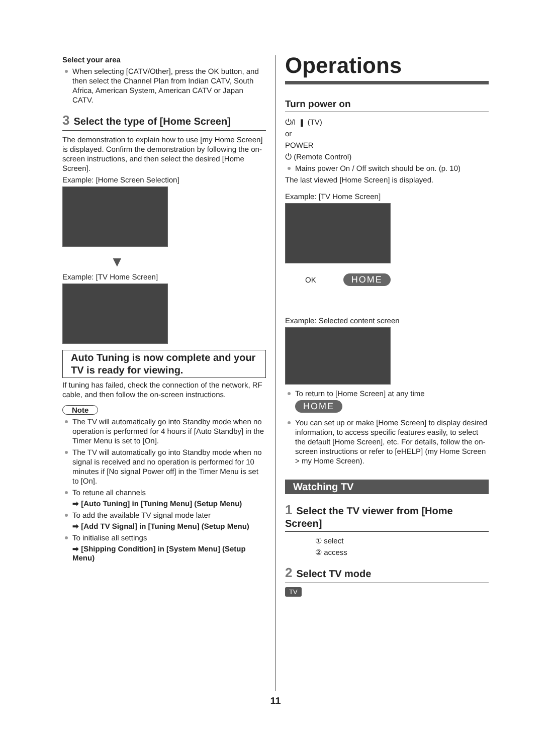Select your area
When selecting [CATV/Other], press the OK button, and then select the Channel Plan from Indian CATV, South Africa, American System, American CATV or Japan CATV.
3 Select the type of [Home Screen]
The demonstration to explain how to use [my Home Screen] is displayed. Confirm the demonstration by following the on-screen instructions, and then select the desired [Home Screen].
Example: [Home Screen Selection]
▼
Example: [TV Home Screen]
Auto Tuning is now complete and your TV is ready for viewing.
If tuning has failed, check the connection of the network, RF cable, and then follow the on-screen instructions.
Note
The TV will automatically go into Standby mode when no operation is performed for 4 hours if [Auto Standby] in the Timer Menu is set to [On].
The TV will automatically go into Standby mode when no signal is received and no operation is performed for 10 minutes if [No signal Power off] in the Timer Menu is set to [On].
To retune all channels
➡ [Auto Tuning] in [Tuning Menu] (Setup Menu)
To add the available TV signal mode later
➡ [Add TV Signal] in [Tuning Menu] (Setup Menu)
To initialise all settings
➡ [Shipping Condition] in [System Menu] (Setup Menu)
Operations
Turn power on
⏻/I ▮ (TV)
or
POWER
⏻ (Remote Control)
Mains power On / Off switch should be on. (p. 10)
The last viewed [Home Screen] is displayed.
Example: [TV Home Screen]
OK HOME
Example: Selected content screen
To return to [Home Screen] at any time
HOME
You can set up or make [Home Screen] to display desired information, to access specific features easily, to select the default [Home Screen], etc. For details, follow the on-screen instructions or refer to [eHELP] (my Home Screen > my Home Screen).
Watching TV
1 Select the TV viewer from [Home Screen]
① select
② access
2 Select TV mode
TV
11